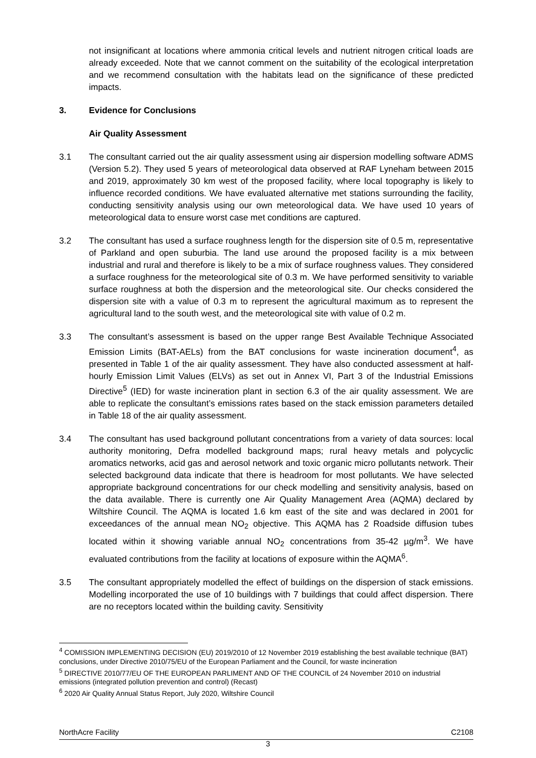not insignificant at locations where ammonia critical levels and nutrient nitrogen critical loads are already exceeded. Note that we cannot comment on the suitability of the ecological interpretation and we recommend consultation with the habitats lead on the significance of these predicted impacts.
3. Evidence for Conclusions
Air Quality Assessment
3.1 The consultant carried out the air quality assessment using air dispersion modelling software ADMS (Version 5.2). They used 5 years of meteorological data observed at RAF Lyneham between 2015 and 2019, approximately 30 km west of the proposed facility, where local topography is likely to influence recorded conditions. We have evaluated alternative met stations surrounding the facility, conducting sensitivity analysis using our own meteorological data. We have used 10 years of meteorological data to ensure worst case met conditions are captured.
3.2 The consultant has used a surface roughness length for the dispersion site of 0.5 m, representative of Parkland and open suburbia. The land use around the proposed facility is a mix between industrial and rural and therefore is likely to be a mix of surface roughness values. They considered a surface roughness for the meteorological site of 0.3 m. We have performed sensitivity to variable surface roughness at both the dispersion and the meteorological site. Our checks considered the dispersion site with a value of 0.3 m to represent the agricultural maximum as to represent the agricultural land to the south west, and the meteorological site with value of 0.2 m.
3.3 The consultant’s assessment is based on the upper range Best Available Technique Associated Emission Limits (BAT-AELs) from the BAT conclusions for waste incineration document<sup>4</sup>, as presented in Table 1 of the air quality assessment. They have also conducted assessment at half-hourly Emission Limit Values (ELVs) as set out in Annex VI, Part 3 of the Industrial Emissions Directive<sup>5</sup> (IED) for waste incineration plant in section 6.3 of the air quality assessment. We are able to replicate the consultant’s emissions rates based on the stack emission parameters detailed in Table 18 of the air quality assessment.
3.4 The consultant has used background pollutant concentrations from a variety of data sources: local authority monitoring, Defra modelled background maps; rural heavy metals and polycyclic aromatics networks, acid gas and aerosol network and toxic organic micro pollutants network. Their selected background data indicate that there is headroom for most pollutants. We have selected appropriate background concentrations for our check modelling and sensitivity analysis, based on the data available. There is currently one Air Quality Management Area (AQMA) declared by Wiltshire Council. The AQMA is located 1.6 km east of the site and was declared in 2001 for exceedances of the annual mean NO<sub>2</sub> objective. This AQMA has 2 Roadside diffusion tubes located within it showing variable annual NO<sub>2</sub> concentrations from 35-42 µg/m<sup>3</sup>. We have evaluated contributions from the facility at locations of exposure within the AQMA<sup>6</sup>.
3.5 The consultant appropriately modelled the effect of buildings on the dispersion of stack emissions. Modelling incorporated the use of 10 buildings with 7 buildings that could affect dispersion. There are no receptors located within the building cavity. Sensitivity
<sup>4</sup> COMISSION IMPLEMENTING DECISION (EU) 2019/2010 of 12 November 2019 establishing the best available technique (BAT) conclusions, under Directive 2010/75/EU of the European Parliament and the Council, for waste incineration
<sup>5</sup> DIRECTIVE 2010/77/EU OF THE EUROPEAN PARLIMENT AND OF THE COUNCIL of 24 November 2010 on industrial emissions (integrated pollution prevention and control) (Recast)
<sup>6</sup> 2020 Air Quality Annual Status Report, July 2020, Wiltshire Council
NorthAcre Facility C2108
3